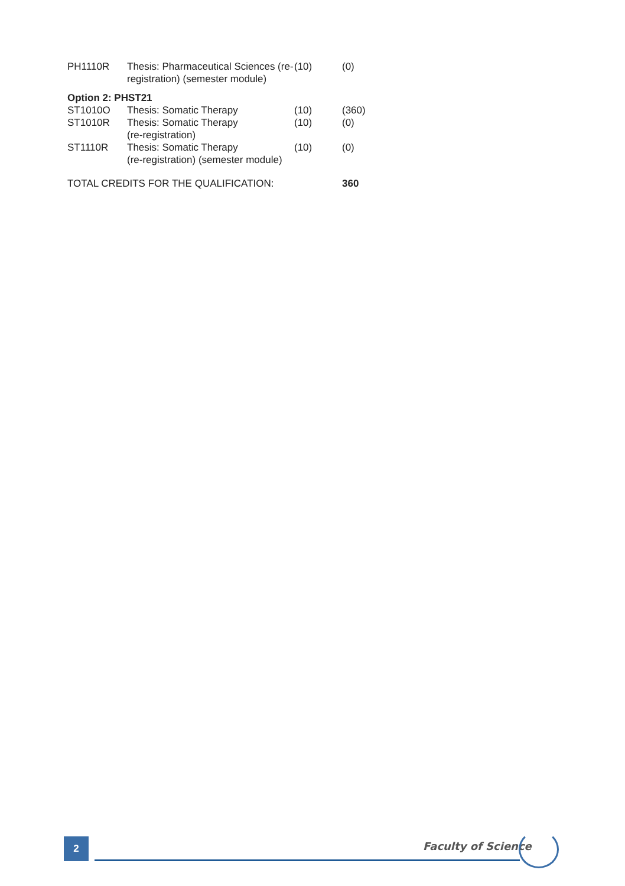| PH1110R | Thesis: Pharmaceutical Sciences (re-registration) (semester module) | (10) | (0) |
Option 2: PHST21
| ST1010O | Thesis: Somatic Therapy | (10) | (360) |
| ST1010R | Thesis: Somatic Therapy (re-registration) | (10) | (0) |
| ST1110R | Thesis: Somatic Therapy (re-registration) (semester module) | (10) | (0) |
TOTAL CREDITS FOR THE QUALIFICATION: 360
2 Faculty of Science